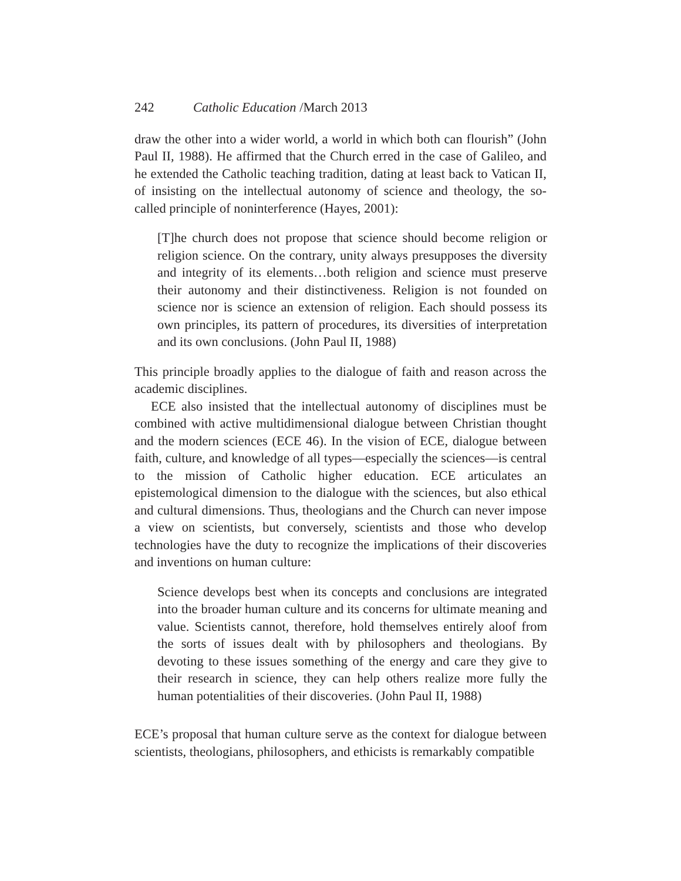242 Catholic Education /March 2013
draw the other into a wider world, a world in which both can flourish” (John Paul II, 1988). He affirmed that the Church erred in the case of Galileo, and he extended the Catholic teaching tradition, dating at least back to Vatican II, of insisting on the intellectual autonomy of science and theology, the so-called principle of noninterference (Hayes, 2001):
[T]he church does not propose that science should become religion or religion science. On the contrary, unity always presupposes the diversity and integrity of its elements…both religion and science must preserve their autonomy and their distinctiveness. Religion is not founded on science nor is science an extension of religion. Each should possess its own principles, its pattern of procedures, its diversities of interpretation and its own conclusions. (John Paul II, 1988)
This principle broadly applies to the dialogue of faith and reason across the academic disciplines.
ECE also insisted that the intellectual autonomy of disciplines must be combined with active multidimensional dialogue between Christian thought and the modern sciences (ECE 46). In the vision of ECE, dialogue between faith, culture, and knowledge of all types—especially the sciences—is central to the mission of Catholic higher education. ECE articulates an epistemological dimension to the dialogue with the sciences, but also ethical and cultural dimensions. Thus, theologians and the Church can never impose a view on scientists, but conversely, scientists and those who develop technologies have the duty to recognize the implications of their discoveries and inventions on human culture:
Science develops best when its concepts and conclusions are integrated into the broader human culture and its concerns for ultimate meaning and value. Scientists cannot, therefore, hold themselves entirely aloof from the sorts of issues dealt with by philosophers and theologians. By devoting to these issues something of the energy and care they give to their research in science, they can help others realize more fully the human potentialities of their discoveries. (John Paul II, 1988)
ECE’s proposal that human culture serve as the context for dialogue between scientists, theologians, philosophers, and ethicists is remarkably compatible